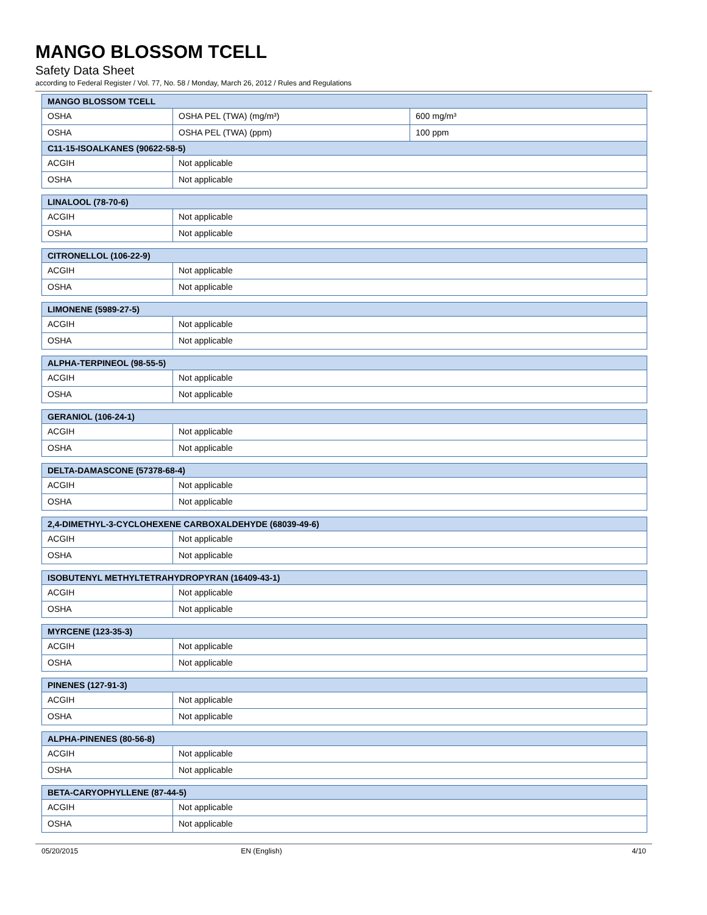MANGO BLOSSOM TCELL
Safety Data Sheet
according to Federal Register / Vol. 77, No. 58 / Monday, March 26, 2012 / Rules and Regulations
| MANGO BLOSSOM TCELL | | |
| --- | --- | --- |
| OSHA | OSHA PEL (TWA) (mg/m³) | 600 mg/m³ |
| OSHA | OSHA PEL (TWA) (ppm) | 100 ppm |
| C11-15-ISOALKANES (90622-58-5) | | |
| ACGIH | Not applicable | |
| OSHA | Not applicable | |
| LINALOOL (78-70-6) | |
| --- | --- |
| ACGIH | Not applicable |
| OSHA | Not applicable |
| CITRONELLOL (106-22-9) | |
| --- | --- |
| ACGIH | Not applicable |
| OSHA | Not applicable |
| LIMONENE (5989-27-5) | |
| --- | --- |
| ACGIH | Not applicable |
| OSHA | Not applicable |
| ALPHA-TERPINEOL (98-55-5) | |
| --- | --- |
| ACGIH | Not applicable |
| OSHA | Not applicable |
| GERANIOL (106-24-1) | |
| --- | --- |
| ACGIH | Not applicable |
| OSHA | Not applicable |
| DELTA-DAMASCONE (57378-68-4) | |
| --- | --- |
| ACGIH | Not applicable |
| OSHA | Not applicable |
| 2,4-DIMETHYL-3-CYCLOHEXENE CARBOXALDEHYDE (68039-49-6) | |
| --- | --- |
| ACGIH | Not applicable |
| OSHA | Not applicable |
| ISOBUTENYL METHYLTETRAHYDROPYRAN (16409-43-1) | |
| --- | --- |
| ACGIH | Not applicable |
| OSHA | Not applicable |
| MYRCENE (123-35-3) | |
| --- | --- |
| ACGIH | Not applicable |
| OSHA | Not applicable |
| PINENES (127-91-3) | |
| --- | --- |
| ACGIH | Not applicable |
| OSHA | Not applicable |
| ALPHA-PINENES (80-56-8) | |
| --- | --- |
| ACGIH | Not applicable |
| OSHA | Not applicable |
| BETA-CARYOPHYLLENE (87-44-5) | |
| --- | --- |
| ACGIH | Not applicable |
| OSHA | Not applicable |
05/20/2015 EN (English) 4/10